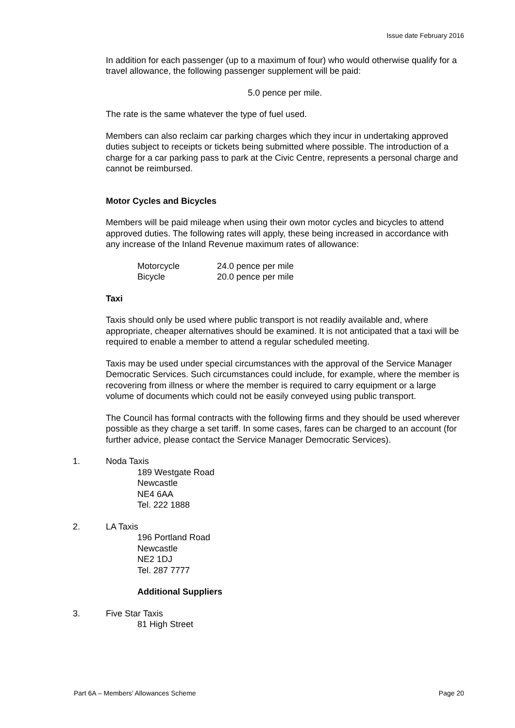Issue date February 2016
In addition for each passenger (up to a maximum of four) who would otherwise qualify for a travel allowance, the following passenger supplement will be paid:
5.0 pence per mile.
The rate is the same whatever the type of fuel used.
Members can also reclaim car parking charges which they incur in undertaking approved duties subject to receipts or tickets being submitted where possible. The introduction of a charge for a car parking pass to park at the Civic Centre, represents a personal charge and cannot be reimbursed.
Motor Cycles and Bicycles
Members will be paid mileage when using their own motor cycles and bicycles to attend approved duties. The following rates will apply, these being increased in accordance with any increase of the Inland Revenue maximum rates of allowance:
| Motorcycle | 24.0 pence per mile |
| Bicycle | 20.0 pence per mile |
Taxi
Taxis should only be used where public transport is not readily available and, where appropriate, cheaper alternatives should be examined. It is not anticipated that a taxi will be required to enable a member to attend a regular scheduled meeting.
Taxis may be used under special circumstances with the approval of the Service Manager Democratic Services. Such circumstances could include, for example, where the member is recovering from illness or where the member is required to carry equipment or a large volume of documents which could not be easily conveyed using public transport.
The Council has formal contracts with the following firms and they should be used wherever possible as they charge a set tariff. In some cases, fares can be charged to an account (for further advice, please contact the Service Manager Democratic Services).
1. Noda Taxis
189 Westgate Road
Newcastle
NE4 6AA
Tel. 222 1888
2. LA Taxis
196 Portland Road
Newcastle
NE2 1DJ
Tel. 287 7777
Additional Suppliers
3. Five Star Taxis
81 High Street
Part 6A – Members’ Allowances Scheme Page 20